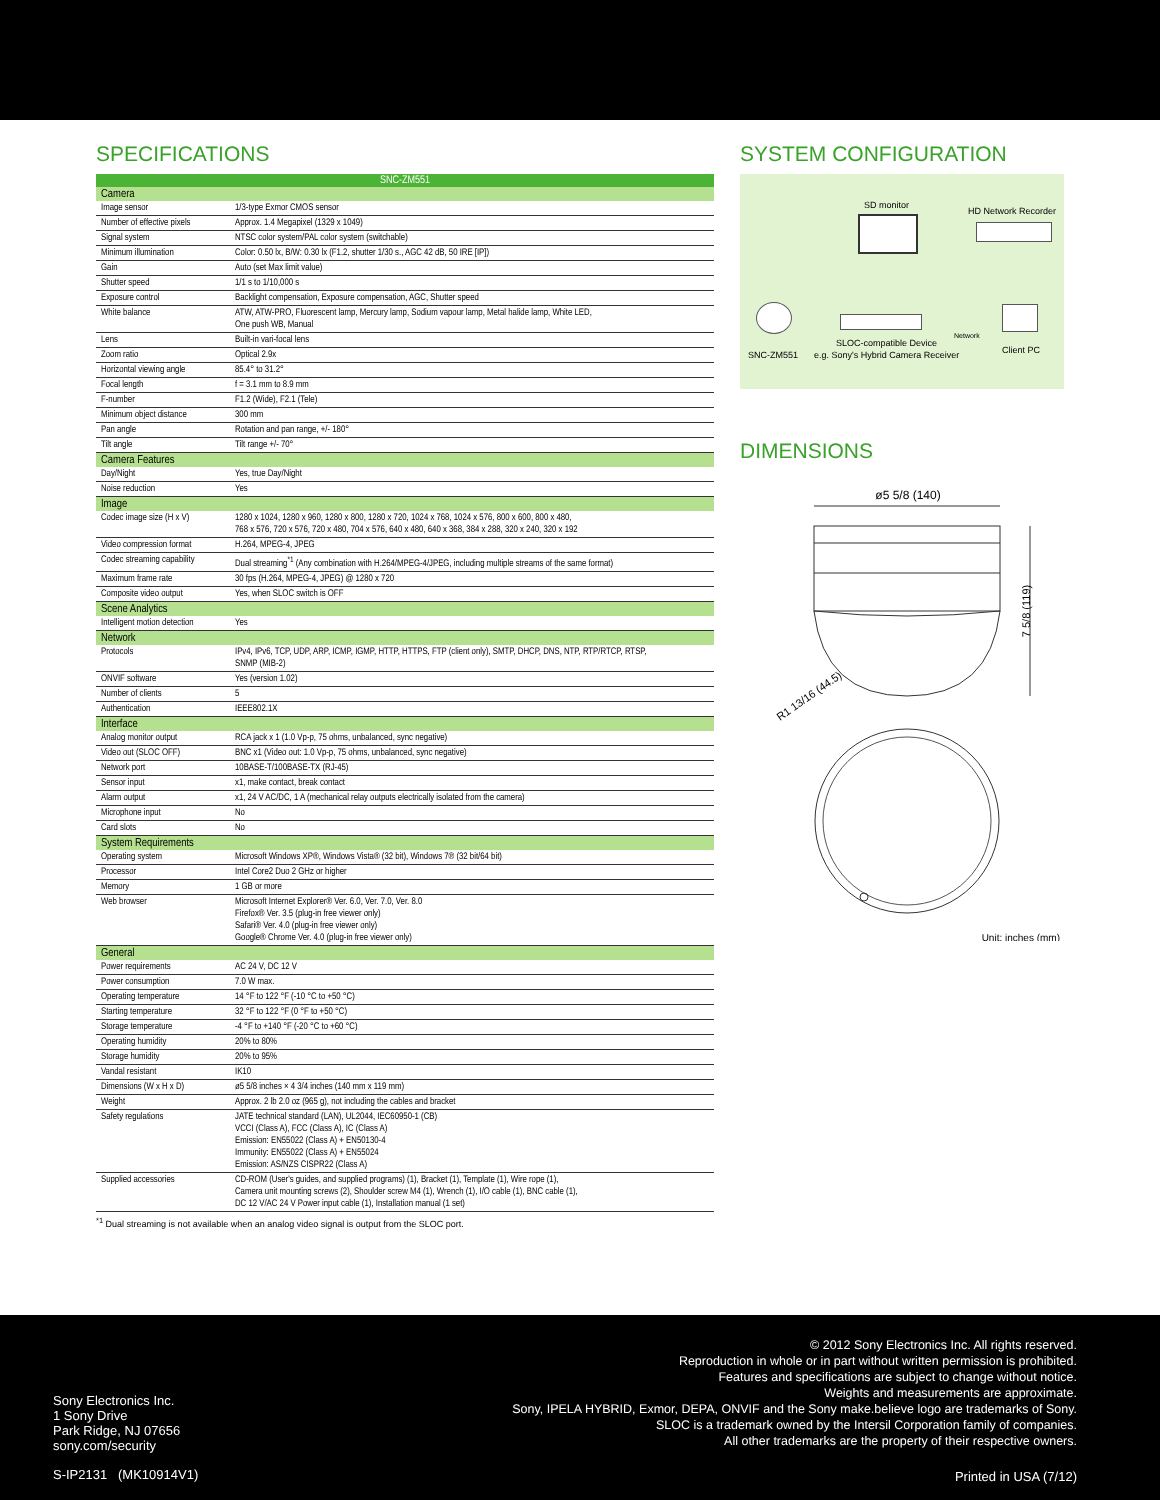SPECIFICATIONS
| SNC-ZM551 | |
| --- | --- |
| Camera | |
| Image sensor | 1/3-type Exmor CMOS sensor |
| Number of effective pixels | Approx. 1.4 Megapixel (1329 x 1049) |
| Signal system | NTSC color system/PAL color system (switchable) |
| Minimum illumination | Color: 0.50 lx, B/W: 0.30 lx (F1.2, shutter 1/30 s., AGC 42 dB, 50 IRE [IP]) |
| Gain | Auto (set Max limit value) |
| Shutter speed | 1/1 s to 1/10,000 s |
| Exposure control | Backlight compensation, Exposure compensation, AGC, Shutter speed |
| White balance | ATW, ATW-PRO, Fluorescent lamp, Mercury lamp, Sodium vapour lamp, Metal halide lamp, White LED, One push WB, Manual |
| Lens | Built-in vari-focal lens |
| Zoom ratio | Optical 2.9x |
| Horizontal viewing angle | 85.4° to 31.2° |
| Focal length | f = 3.1 mm to 8.9 mm |
| F-number | F1.2 (Wide), F2.1 (Tele) |
| Minimum object distance | 300 mm |
| Pan angle | Rotation and pan range, +/- 180° |
| Tilt angle | Tilt range +/- 70° |
| Camera Features | |
| Day/Night | Yes, true Day/Night |
| Noise reduction | Yes |
| Image | |
| Codec image size (H x V) | 1280 x 1024, 1280 x 960, 1280 x 800, 1280 x 720, 1024 x 768, 1024 x 576, 800 x 600, 800 x 480, 768 x 576, 720 x 576, 720 x 480, 704 x 576, 640 x 480, 640 x 368, 384 x 288, 320 x 240, 320 x 192 |
| Video compression format | H.264, MPEG-4, JPEG |
| Codec streaming capability | Dual streaming<sup>*1</sup> (Any combination with H.264/MPEG-4/JPEG, including multiple streams of the same format) |
| Maximum frame rate | 30 fps (H.264, MPEG-4, JPEG) @ 1280 x 720 |
| Composite video output | Yes, when SLOC switch is OFF |
| Scene Analytics | |
| Intelligent motion detection | Yes |
| Network | |
| Protocols | IPv4, IPv6, TCP, UDP, ARP, ICMP, IGMP, HTTP, HTTPS, FTP (client only), SMTP, DHCP, DNS, NTP, RTP/RTCP, RTSP, SNMP (MIB-2) |
| ONVIF software | Yes (version 1.02) |
| Number of clients | 5 |
| Authentication | IEEE802.1X |
| Interface | |
| Analog monitor output | RCA jack x 1 (1.0 Vp-p, 75 ohms, unbalanced, sync negative) |
| Video out (SLOC OFF) | BNC x1 (Video out: 1.0 Vp-p, 75 ohms, unbalanced, sync negative) |
| Network port | 10BASE-T/100BASE-TX (RJ-45) |
| Sensor input | x1, make contact, break contact |
| Alarm output | x1, 24 V AC/DC, 1 A (mechanical relay outputs electrically isolated from the camera) |
| Microphone input | No |
| Card slots | No |
| System Requirements | |
| Operating system | Microsoft Windows XP®, Windows Vista® (32 bit), Windows 7® (32 bit/64 bit) |
| Processor | Intel Core2 Duo 2 GHz or higher |
| Memory | 1 GB or more |
| Web browser | Microsoft Internet Explorer® Ver. 6.0, Ver. 7.0, Ver. 8.0 Firefox® Ver. 3.5 (plug-in free viewer only) Safari® Ver. 4.0 (plug-in free viewer only) Google® Chrome Ver. 4.0 (plug-in free viewer only) |
| General | |
| Power requirements | AC 24 V, DC 12 V |
| Power consumption | 7.0 W max. |
| Operating temperature | 14 °F to 122 °F (-10 °C to +50 °C) |
| Starting temperature | 32 °F to 122 °F (0 °F to +50 °C) |
| Storage temperature | -4 °F to +140 °F (-20 °C to +60 °C) |
| Operating humidity | 20% to 80% |
| Storage humidity | 20% to 95% |
| Vandal resistant | IK10 |
| Dimensions (W x H x D) | ø5 5/8 inches × 4 3/4 inches (140 mm x 119 mm) |
| Weight | Approx. 2 lb 2.0 oz (965 g), not including the cables and bracket |
| Safety regulations | JATE technical standard (LAN), UL2044, IEC60950-1 (CB) VCCI (Class A), FCC (Class A), IC (Class A) Emission: EN55022 (Class A) + EN50130-4 Immunity: EN55022 (Class A) + EN55024 Emission: AS/NZS CISPR22 (Class A) |
| Supplied accessories | CD-ROM (User's guides, and supplied programs) (1), Bracket (1), Template (1), Wire rope (1), Camera unit mounting screws (2), Shoulder screw M4 (1), Wrench (1), I/O cable (1), BNC cable (1), DC 12 V/AC 24 V Power input cable (1), Installation manual (1 set) |
<sup>*1</sup> Dual streaming is not available when an analog video signal is output from the SLOC port.
SYSTEM CONFIGURATION
SD monitor
HD Network Recorder
Network
SLOC-compatible Device
SNC-ZM551 e.g. Sony's Hybrid Camera Receiver Client PC
DIMENSIONS
ø5 5/8 (140)
7 5/8 (119)
R1 13/16 (44.5)
Unit: inches (mm)
© 2012 Sony Electronics Inc. All rights reserved.
Reproduction in whole or in part without written permission is prohibited.
Features and specifications are subject to change without notice.
Weights and measurements are approximate.
Sony, IPELA HYBRID, Exmor, DEPA, ONVIF and the Sony make.believe logo are trademarks of Sony.
SLOC is a trademark owned by the Intersil Corporation family of companies.
All other trademarks are the property of their respective owners.
Sony Electronics Inc.
1 Sony Drive
Park Ridge, NJ 07656
sony.com/security
S-IP2131 (MK10914V1) Printed in USA (7/12)